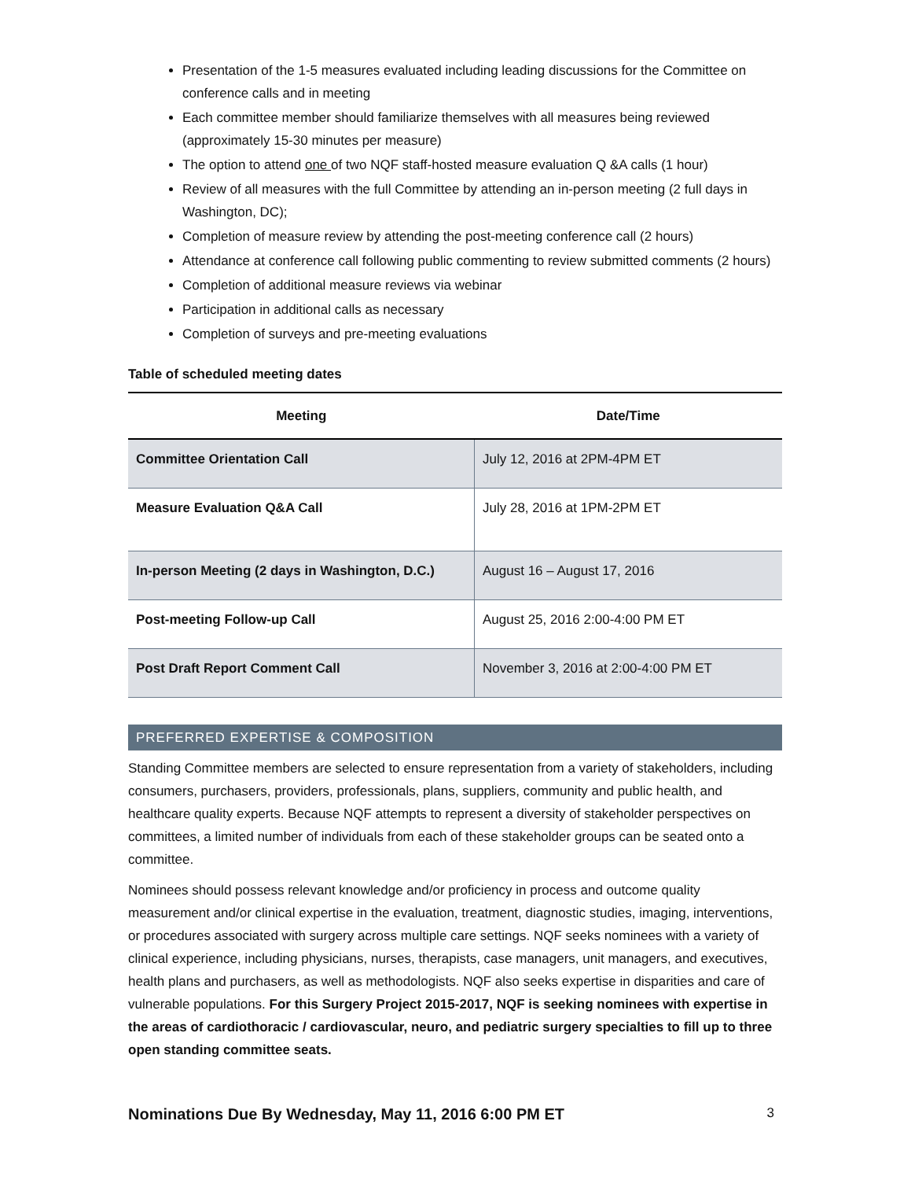Presentation of the 1-5 measures evaluated including leading discussions for the Committee on conference calls and in meeting
Each committee member should familiarize themselves with all measures being reviewed (approximately 15-30 minutes per measure)
The option to attend one of two NQF staff-hosted measure evaluation Q &A calls (1 hour)
Review of all measures with the full Committee by attending an in-person meeting (2 full days in Washington, DC);
Completion of measure review by attending the post-meeting conference call (2 hours)
Attendance at conference call following public commenting to review submitted comments (2 hours)
Completion of additional measure reviews via webinar
Participation in additional calls as necessary
Completion of surveys and pre-meeting evaluations
Table of scheduled meeting dates
| Meeting | Date/Time |
| --- | --- |
| Committee Orientation Call | July 12, 2016 at 2PM-4PM ET |
| Measure Evaluation Q&A Call | July 28, 2016 at 1PM-2PM ET |
| In-person Meeting (2 days in Washington, D.C.) | August 16 – August 17, 2016 |
| Post-meeting Follow-up Call | August 25, 2016 2:00-4:00 PM ET |
| Post Draft Report Comment Call | November 3, 2016 at 2:00-4:00 PM ET |
PREFERRED EXPERTISE & COMPOSITION
Standing Committee members are selected to ensure representation from a variety of stakeholders, including consumers, purchasers, providers, professionals, plans, suppliers, community and public health, and healthcare quality experts. Because NQF attempts to represent a diversity of stakeholder perspectives on committees, a limited number of individuals from each of these stakeholder groups can be seated onto a committee.
Nominees should possess relevant knowledge and/or proficiency in process and outcome quality measurement and/or clinical expertise in the evaluation, treatment, diagnostic studies, imaging, interventions, or procedures associated with surgery across multiple care settings. NQF seeks nominees with a variety of clinical experience, including physicians, nurses, therapists, case managers, unit managers, and executives, health plans and purchasers, as well as methodologists. NQF also seeks expertise in disparities and care of vulnerable populations. For this Surgery Project 2015-2017, NQF is seeking nominees with expertise in the areas of cardiothoracic / cardiovascular, neuro, and pediatric surgery specialties to fill up to three open standing committee seats.
Nominations Due By Wednesday, May 11, 2016 6:00 PM ET 3